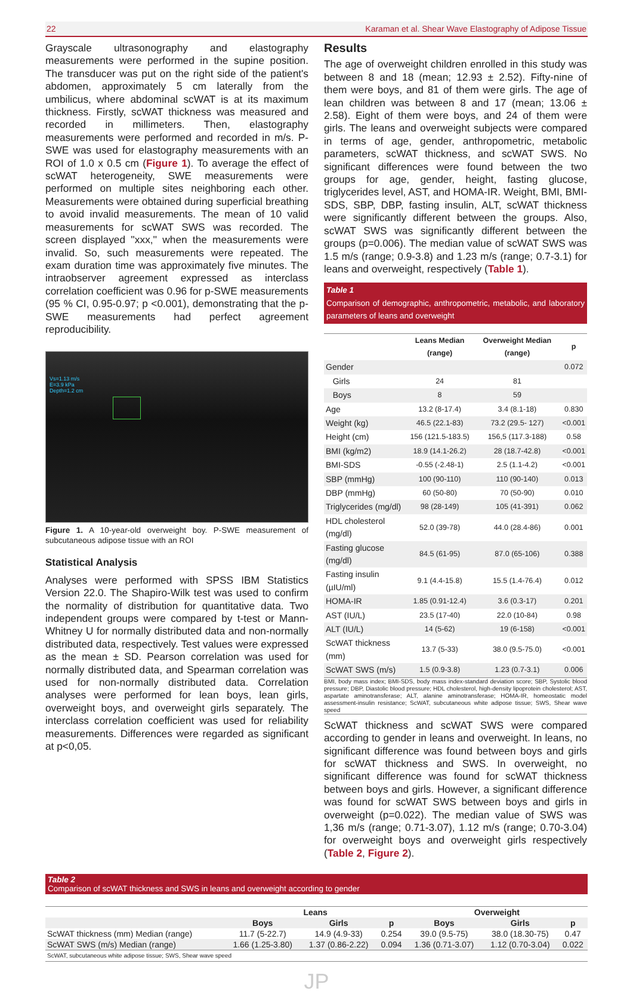22 Karaman et al. Shear Wave Elastography of Adipose Tissue
Grayscale ultrasonography and elastography measurements were performed in the supine position. The transducer was put on the right side of the patient's abdomen, approximately 5 cm laterally from the umbilicus, where abdominal scWAT is at its maximum thickness. Firstly, scWAT thickness was measured and recorded in millimeters. Then, elastography measurements were performed and recorded in m/s. P-SWE was used for elastography measurements with an ROI of 1.0 x 0.5 cm (Figure 1). To average the effect of scWAT heterogeneity, SWE measurements were performed on multiple sites neighboring each other. Measurements were obtained during superficial breathing to avoid invalid measurements. The mean of 10 valid measurements for scWAT SWS was recorded. The screen displayed ''xxx,'' when the measurements were invalid. So, such measurements were repeated. The exam duration time was approximately five minutes. The intraobserver agreement expressed as interclass correlation coefficient was 0.96 for p-SWE measurements (95 % CI, 0.95-0.97; p <0.001), demonstrating that the p-SWE measurements had perfect agreement reproducibility.
Vs=1.13 m/s
E=3.9 kPa
Depth=1.2 cm
Figure 1. A 10-year-old overweight boy. P-SWE measurement of subcutaneous adipose tissue with an ROI
Statistical Analysis
Analyses were performed with SPSS IBM Statistics Version 22.0. The Shapiro-Wilk test was used to confirm the normality of distribution for quantitative data. Two independent groups were compared by t-test or Mann-Whitney U for normally distributed data and non-normally distributed data, respectively. Test values were expressed as the mean ± SD. Pearson correlation was used for normally distributed data, and Spearman correlation was used for non-normally distributed data. Correlation analyses were performed for lean boys, lean girls, overweight boys, and overweight girls separately. The interclass correlation coefficient was used for reliability measurements. Differences were regarded as significant at p<0,05.
Results
The age of overweight children enrolled in this study was between 8 and 18 (mean; 12.93 ± 2.52). Fifty-nine of them were boys, and 81 of them were girls. The age of lean children was between 8 and 17 (mean; 13.06 ± 2.58). Eight of them were boys, and 24 of them were girls. The leans and overweight subjects were compared in terms of age, gender, anthropometric, metabolic parameters, scWAT thickness, and scWAT SWS. No significant differences were found between the two groups for age, gender, height, fasting glucose, triglycerides level, AST, and HOMA-IR. Weight, BMI, BMI-SDS, SBP, DBP, fasting insulin, ALT, scWAT thickness were significantly different between the groups. Also, scWAT SWS was significantly different between the groups (p=0.006). The median value of scWAT SWS was 1.5 m/s (range; 0.9-3.8) and 1.23 m/s (range; 0.7-3.1) for leans and overweight, respectively (Table 1).
Table 1
Comparison of demographic, anthropometric, metabolic, and laboratory parameters of leans and overweight
| | Leans Median (range) | Overweight Median (range) | p |
| --- | --- | --- | --- |
| Gender | | | 0.072 |
| Girls | 24 | 81 | |
| Boys | 8 | 59 | |
| Age | 13.2 (8-17.4) | 3.4 (8.1-18) | 0.830 |
| Weight (kg) | 46.5 (22.1-83) | 73.2 (29.5- 127) | <0.001 |
| Height (cm) | 156 (121.5-183.5) | 156,5 (117.3-188) | 0.58 |
| BMI (kg/m2) | 18.9 (14.1-26.2) | 28 (18.7-42.8) | <0.001 |
| BMI-SDS | -0.55 (-2.48-1) | 2.5 (1.1-4.2) | <0.001 |
| SBP (mmHg) | 100 (90-110) | 110 (90-140) | 0.013 |
| DBP (mmHg) | 60 (50-80) | 70 (50-90) | 0.010 |
| Triglycerides (mg/dl) | 98 (28-149) | 105 (41-391) | 0.062 |
| HDL cholesterol (mg/dl) | 52.0 (39-78) | 44.0 (28.4-86) | 0.001 |
| Fasting glucose (mg/dl) | 84.5 (61-95) | 87.0 (65-106) | 0.388 |
| Fasting insulin (µIU/ml) | 9.1 (4.4-15.8) | 15.5 (1.4-76.4) | 0.012 |
| HOMA-IR | 1.85 (0.91-12.4) | 3.6 (0.3-17) | 0.201 |
| AST (IU/L) | 23.5 (17-40) | 22.0 (10-84) | 0.98 |
| ALT (IU/L) | 14 (5-62) | 19 (6-158) | <0.001 |
| ScWAT thickness (mm) | 13.7 (5-33) | 38.0 (9.5-75.0) | <0.001 |
| ScWAT SWS (m/s) | 1.5 (0.9-3.8) | 1.23 (0.7-3.1) | 0.006 |
BMI, body mass index; BMI-SDS, body mass index-standard deviation score; SBP, Systolic blood pressure; DBP, Diastolic blood pressure; HDL cholesterol, high-density lipoprotein cholesterol; AST, aspartate aminotransferase; ALT, alanine aminotransferase; HOMA-IR, homeostatic model assessment-insulin resistance; ScWAT, subcutaneous white adipose tissue; SWS, Shear wave speed
ScWAT thickness and scWAT SWS were compared according to gender in leans and overweight. In leans, no significant difference was found between boys and girls for scWAT thickness and SWS. In overweight, no significant difference was found for scWAT thickness between boys and girls. However, a significant difference was found for scWAT SWS between boys and girls in overweight (p=0.022). The median value of SWS was 1,36 m/s (range; 0.71-3.07), 1.12 m/s (range; 0.70-3.04) for overweight boys and overweight girls respectively (Table 2, Figure 2).
Table 2
Comparison of scWAT thickness and SWS in leans and overweight according to gender
| | Leans | | | Overweight | | |
| --- | --- | --- | --- | --- | --- | --- |
| | Boys | Girls | p | Boys | Girls | p |
| ScWAT thickness (mm) Median (range) | 11.7 (5-22.7) | 14.9 (4.9-33) | 0.254 | 39.0 (9.5-75) | 38.0 (18.30-75) | 0.47 |
| ScWAT SWS (m/s) Median (range) | 1.66 (1.25-3.80) | 1.37 (0.86-2.22) | 0.094 | 1.36 (0.71-3.07) | 1.12 (0.70-3.04) | 0.022 |
ScWAT, subcutaneous white adipose tissue; SWS, Shear wave speed
JP